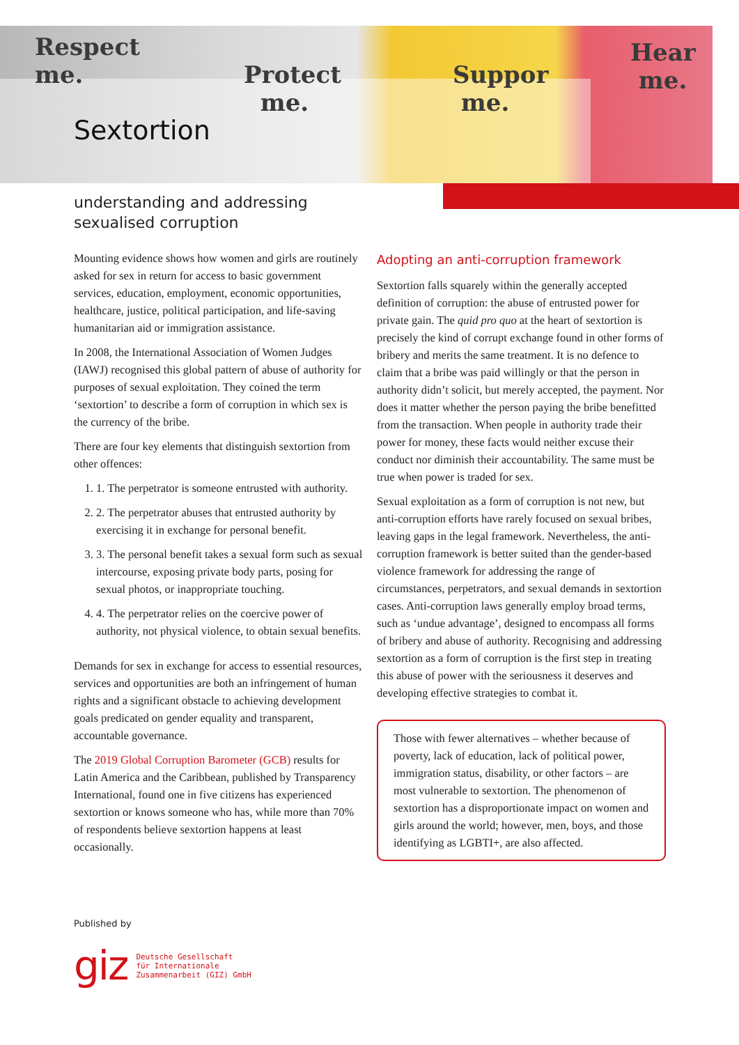Respect
me. Protect
me.
Suppor
me.
Hear
me.
Sextortion
understanding and addressing
sexualised corruption
Mounting evidence shows how women and girls are routinely asked for sex in return for access to basic government services, education, employment, economic opportunities, healthcare, justice, political participation, and life-saving humanitarian aid or immigration assistance.
In 2008, the International Association of Women Judges (IAWJ) recognised this global pattern of abuse of authority for purposes of sexual exploitation. They coined the term ‘sextortion’ to describe a form of corruption in which sex is the currency of the bribe.
There are four key elements that distinguish sextortion from other offences:
1. 1. The perpetrator is someone entrusted with authority.
2. 2. The perpetrator abuses that entrusted authority by exercising it in exchange for personal benefit.
3. 3. The personal benefit takes a sexual form such as sexual intercourse, exposing private body parts, posing for sexual photos, or inappropriate touching.
4. 4. The perpetrator relies on the coercive power of authority, not physical violence, to obtain sexual benefits.
Demands for sex in exchange for access to essential resources, services and opportunities are both an infringement of human rights and a significant obstacle to achieving development goals predicated on gender equality and transparent, accountable governance.
The 2019 Global Corruption Barometer (GCB) results for Latin America and the Caribbean, published by Transparency International, found one in five citizens has experienced sextortion or knows someone who has, while more than 70% of respondents believe sextortion happens at least occasionally.
Adopting an anti-corruption framework
Sextortion falls squarely within the generally accepted definition of corruption: the abuse of entrusted power for private gain. The quid pro quo at the heart of sextortion is precisely the kind of corrupt exchange found in other forms of bribery and merits the same treatment. It is no defence to claim that a bribe was paid willingly or that the person in authority didn’t solicit, but merely accepted, the payment. Nor does it matter whether the person paying the bribe benefitted from the transaction. When people in authority trade their power for money, these facts would neither excuse their conduct nor diminish their accountability. The same must be true when power is traded for sex.
Sexual exploitation as a form of corruption is not new, but anti-corruption efforts have rarely focused on sexual bribes, leaving gaps in the legal framework. Nevertheless, the anti-corruption framework is better suited than the gender-based violence framework for addressing the range of circumstances, perpetrators, and sexual demands in sextortion cases. Anti-corruption laws generally employ broad terms, such as ‘undue advantage’, designed to encompass all forms of bribery and abuse of authority. Recognising and addressing sextortion as a form of corruption is the first step in treating this abuse of power with the seriousness it deserves and developing effective strategies to combat it.
Those with fewer alternatives – whether because of poverty, lack of education, lack of political power, immigration status, disability, or other factors – are most vulnerable to sextortion. The phenomenon of sextortion has a disproportionate impact on women and girls around the world; however, men, boys, and those identifying as LGBTI+, are also affected.
Published by
giz Deutsche Gesellschaft
für Internationale
Zusammenarbeit (GIZ) GmbH